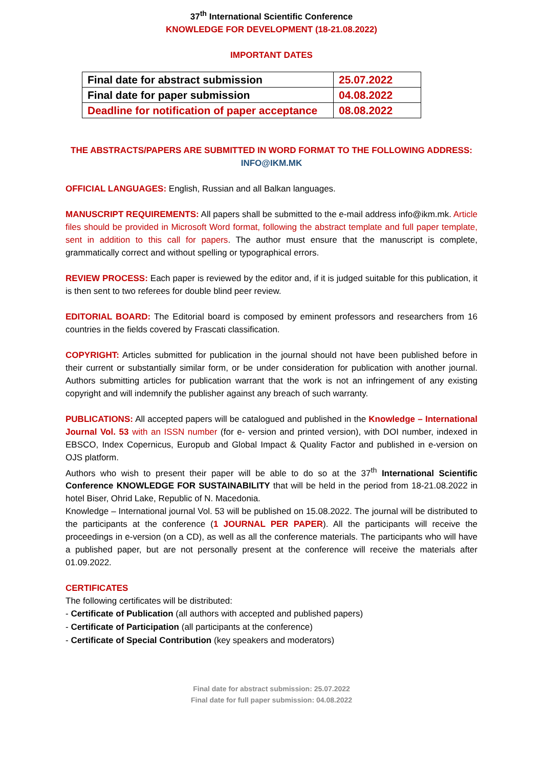37<sup>th</sup> International Scientific Conference
KNOWLEDGE FOR DEVELOPMENT (18-21.08.2022)
IMPORTANT DATES
| Final date for abstract submission | 25.07.2022 |
| Final date for paper submission | 04.08.2022 |
| Deadline for notification of paper acceptance | 08.08.2022 |
THE ABSTRACTS/PAPERS ARE SUBMITTED IN WORD FORMAT TO THE FOLLOWING ADDRESS:
INFO@IKM.MK
OFFICIAL LANGUAGES: English, Russian and all Balkan languages.
MANUSCRIPT REQUIREMENTS: All papers shall be submitted to the e-mail address info@ikm.mk. Article files should be provided in Microsoft Word format, following the abstract template and full paper template, sent in addition to this call for papers. The author must ensure that the manuscript is complete, grammatically correct and without spelling or typographical errors.
REVIEW PROCESS: Each paper is reviewed by the editor and, if it is judged suitable for this publication, it is then sent to two referees for double blind peer review.
EDITORIAL BOARD: The Editorial board is composed by eminent professors and researchers from 16 countries in the fields covered by Frascati classification.
COPYRIGHT: Articles submitted for publication in the journal should not have been published before in their current or substantially similar form, or be under consideration for publication with another journal. Authors submitting articles for publication warrant that the work is not an infringement of any existing copyright and will indemnify the publisher against any breach of such warranty.
PUBLICATIONS: All accepted papers will be catalogued and published in the Knowledge – International Journal Vol. 53 with an ISSN number (for e- version and printed version), with DOI number, indexed in EBSCO, Index Copernicus, Europub and Global Impact & Quality Factor and published in e-version on OJS platform.
Authors who wish to present their paper will be able to do so at the 37<sup>th</sup> International Scientific Conference KNOWLEDGE FOR SUSTAINABILITY that will be held in the period from 18-21.08.2022 in hotel Biser, Ohrid Lake, Republic of N. Macedonia.
Knowledge – International journal Vol. 53 will be published on 15.08.2022. The journal will be distributed to the participants at the conference (1 JOURNAL PER PAPER). All the participants will receive the proceedings in e-version (on a CD), as well as all the conference materials. The participants who will have a published paper, but are not personally present at the conference will receive the materials after 01.09.2022.
CERTIFICATES
The following certificates will be distributed:
- Certificate of Publication (all authors with accepted and published papers)
- Certificate of Participation (all participants at the conference)
- Certificate of Special Contribution (key speakers and moderators)
Final date for abstract submission: 25.07.2022
Final date for full paper submission: 04.08.2022